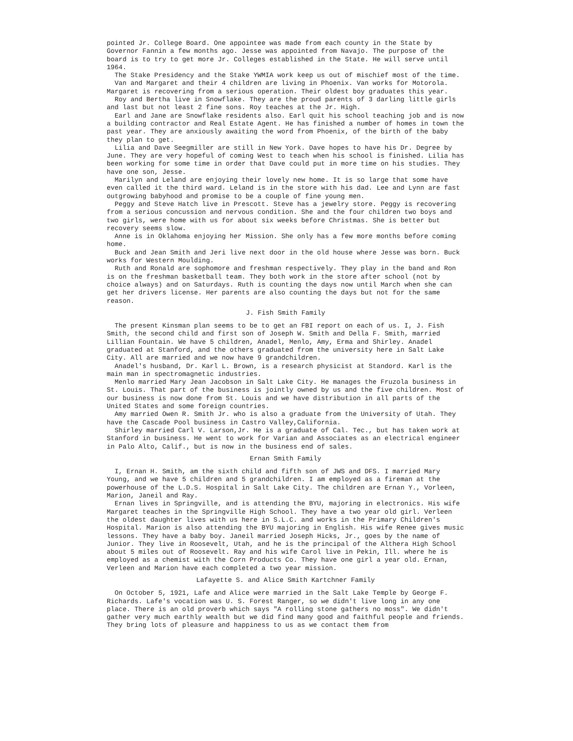pointed Jr. College Board. One appointee was made from each county in the State by Governor Fannin a few months ago. Jesse was appointed from Navajo. The purpose of the board is to try to get more Jr. Colleges established in the State. He will serve until 1964.
The Stake Presidency and the Stake YWMIA work keep us out of mischief most of the time.
Van and Margaret and their 4 children are living in Phoenix. Van works for Motorola. Margaret is recovering from a serious operation. Their oldest boy graduates this year.
Roy and Bertha live in Snowflake. They are the proud parents of 3 darling little girls and last but not least 2 fine sons. Roy teaches at the Jr. High.
Earl and Jane are Snowflake residents also. Earl quit his school teaching job and is now a building contractor and Real Estate Agent. He has finished a number of homes in town the past year. They are anxiously awaiting the word from Phoenix, of the birth of the baby they plan to get.
Lilia and Dave Seegmiller are still in New York. Dave hopes to have his Dr. Degree by June. They are very hopeful of coming West to teach when his school is finished. Lilia has been working for some time in order that Dave could put in more time on his studies. They have one son, Jesse.
Marilyn and Leland are enjoying their lovely new home. It is so large that some have even called it the third ward. Leland is in the store with his dad. Lee and Lynn are fast outgrowing babyhood and promise to be a couple of fine young men.
Peggy and Steve Hatch live in Prescott. Steve has a jewelry store. Peggy is recovering from a serious concussion and nervous condition. She and the four children two boys and two girls, were home with us for about six weeks before Christmas. She is better but recovery seems slow.
Anne is in Oklahoma enjoying her Mission. She only has a few more months before coming home.
Buck and Jean Smith and Jeri live next door in the old house where Jesse was born. Buck works for Western Moulding.
Ruth and Ronald are sophomore and freshman respectively. They play in the band and Ron is on the freshman basketball team. They both work in the store after school (not by choice always) and on Saturdays. Ruth is counting the days now until March when she can get her drivers license. Her parents are also counting the days but not for the same reason.
J. Fish Smith Family
The present Kinsman plan seems to be to get an FBI report on each of us. I, J. Fish Smith, the second child and first son of Joseph W. Smith and Della F. Smith, married Lillian Fountain. We have 5 children, Anadel, Menlo, Amy, Erma and Shirley. Anadel graduated at Stanford, and the others graduated from the university here in Salt Lake City. All are married and we now have 9 grandchildren.
Anadel's husband, Dr. Karl L. Brown, is a research physicist at Standord. Karl is the main man in spectromagnetic industries.
Menlo married Mary Jean Jacobson in Salt Lake City. He manages the Fruzola business in St. Louis. That part of the business is jointly owned by us and the five children. Most of our business is now done from St. Louis and we have distribution in all parts of the United States and some foreign countries.
Amy married Owen R. Smith Jr. who is also a graduate from the University of Utah. They have the Cascade Pool business in Castro Valley,California.
Shirley married Carl V. Larson,Jr. He is a graduate of Cal. Tec., but has taken work at Stanford in business. He went to work for Varian and Associates as an electrical engineer in Palo Alto, Calif., but is now in the business end of sales.
Ernan Smith Family
I, Ernan H. Smith, am the sixth child and fifth son of JWS and DFS. I married Mary Young, and we have 5 children and 5 grandchildren. I am employed as a fireman at the powerhouse of the L.D.S. Hospital in Salt Lake City. The children are Ernan Y., Vorleen, Marion, Janeil and Ray.
Ernan lives in Springville, and is attending the BYU, majoring in electronics. His wife Margaret teaches in the Springville High School. They have a two year old girl. Verleen the oldest daughter lives with us here in S.L.C. and works in the Primary Children's Hospital. Marion is also attending the BYU majoring in English. His wife Renee gives music lessons. They have a baby boy. Janeil married Joseph Hicks, Jr., goes by the name of Junior. They live in Roosevelt, Utah, and he is the principal of the Althera High School about 5 miles out of Roosevelt. Ray and his wife Carol live in Pekin, Ill. where he is employed as a chemist with the Corn Products Co. They have one girl a year old. Ernan, Verleen and Marion have each completed a two year mission.
Lafayette S. and Alice Smith Kartchner Family
On October 5, 1921, Lafe and Alice were married in the Salt Lake Temple by George F. Richards. Lafe's vocation was U. S. Forest Ranger, so we didn't live long in any one place. There is an old proverb which says "A rolling stone gathers no moss". We didn't gather very much earthly wealth but we did find many good and faithful people and friends. They bring lots of pleasure and happiness to us as we contact them from